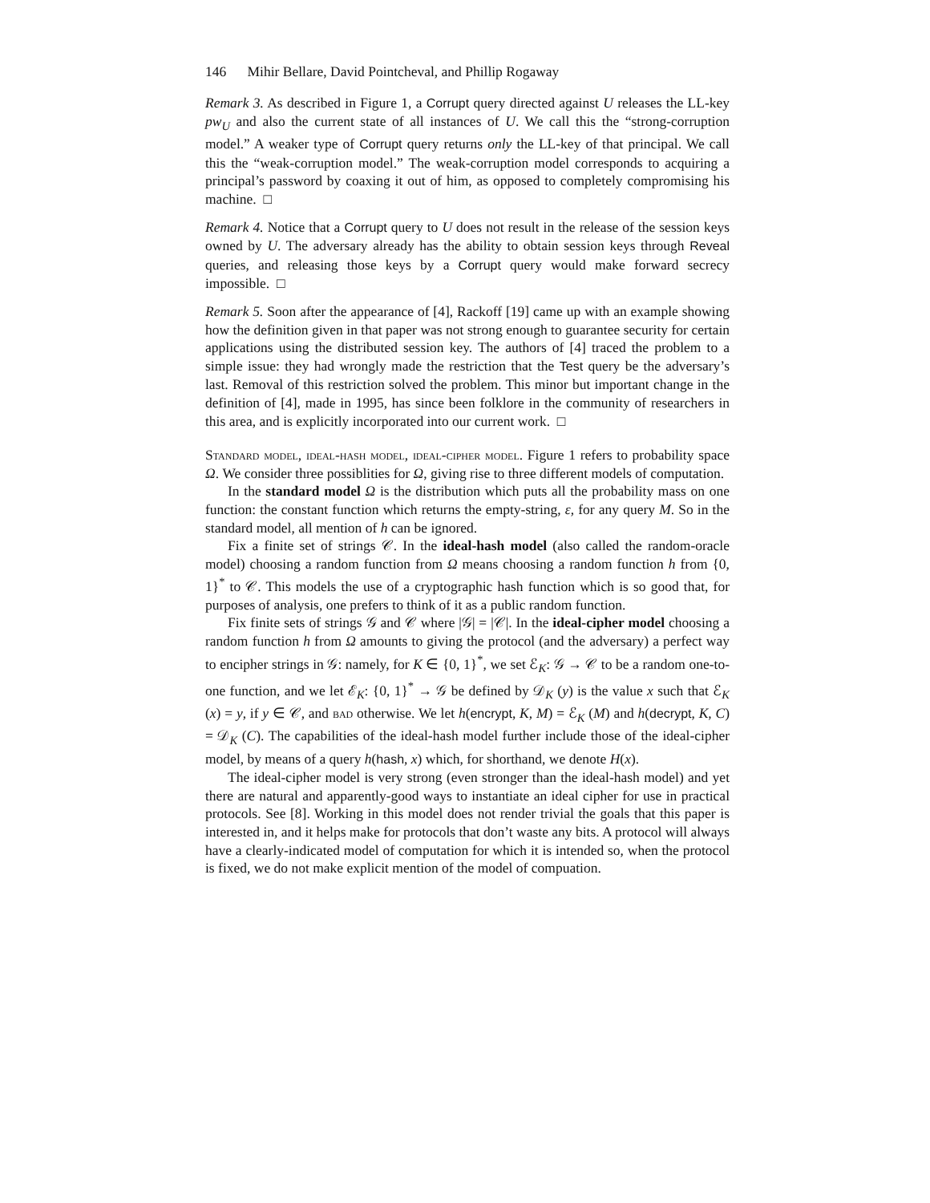146 Mihir Bellare, David Pointcheval, and Phillip Rogaway
Remark 3. As described in Figure 1, a Corrupt query directed against U releases the LL-key pw<sub>U</sub> and also the current state of all instances of U. We call this the “strong-corruption model.” A weaker type of Corrupt query returns only the LL-key of that principal. We call this the “weak-corruption model.” The weak-corruption model corresponds to acquiring a principal’s password by coaxing it out of him, as opposed to completely compromising his machine. □
Remark 4. Notice that a Corrupt query to U does not result in the release of the session keys owned by U. The adversary already has the ability to obtain session keys through Reveal queries, and releasing those keys by a Corrupt query would make forward secrecy impossible. □
Remark 5. Soon after the appearance of [4], Rackoff [19] came up with an example showing how the definition given in that paper was not strong enough to guarantee security for certain applications using the distributed session key. The authors of [4] traced the problem to a simple issue: they had wrongly made the restriction that the Test query be the adversary’s last. Removal of this restriction solved the problem. This minor but important change in the definition of [4], made in 1995, has since been folklore in the community of researchers in this area, and is explicitly incorporated into our current work. □
Standard model, ideal-hash model, ideal-cipher model. Figure 1 refers to probability space Ω. We consider three possiblities for Ω, giving rise to three different models of computation.
In the standard model Ω is the distribution which puts all the probability mass on one function: the constant function which returns the empty-string, ε, for any query M. So in the standard model, all mention of h can be ignored.
Fix a finite set of strings 𝒞. In the ideal-hash model (also called the random-oracle model) choosing a random function from Ω means choosing a random function h from {0, 1}<sup>*</sup> to 𝒞. This models the use of a cryptographic hash function which is so good that, for purposes of analysis, one prefers to think of it as a public random function.
Fix finite sets of strings 𝒢 and 𝒞 where |𝒢| = |𝒞|. In the ideal-cipher model choosing a random function h from Ω amounts to giving the protocol (and the adversary) a perfect way to encipher strings in 𝒢: namely, for K ∈ {0, 1}<sup>*</sup>, we set ℰ<sub>K</sub>: 𝒢 → 𝒞 to be a random one-to-one function, and we let ℰ<sub>K</sub>: {0, 1}<sup>*</sup> → 𝒢 be defined by 𝒟<sub>K</sub> (y) is the value x such that ℰ<sub>K</sub> (x) = y, if y ∈ 𝒞, and bad otherwise. We let h(encrypt, K, M) = ℰ<sub>K</sub> (M) and h(decrypt, K, C) = 𝒟<sub>K</sub> (C). The capabilities of the ideal-hash model further include those of the ideal-cipher model, by means of a query h(hash, x) which, for shorthand, we denote H(x).
The ideal-cipher model is very strong (even stronger than the ideal-hash model) and yet there are natural and apparently-good ways to instantiate an ideal cipher for use in practical protocols. See [8]. Working in this model does not render trivial the goals that this paper is interested in, and it helps make for protocols that don’t waste any bits. A protocol will always have a clearly-indicated model of computation for which it is intended so, when the protocol is fixed, we do not make explicit mention of the model of compuation.